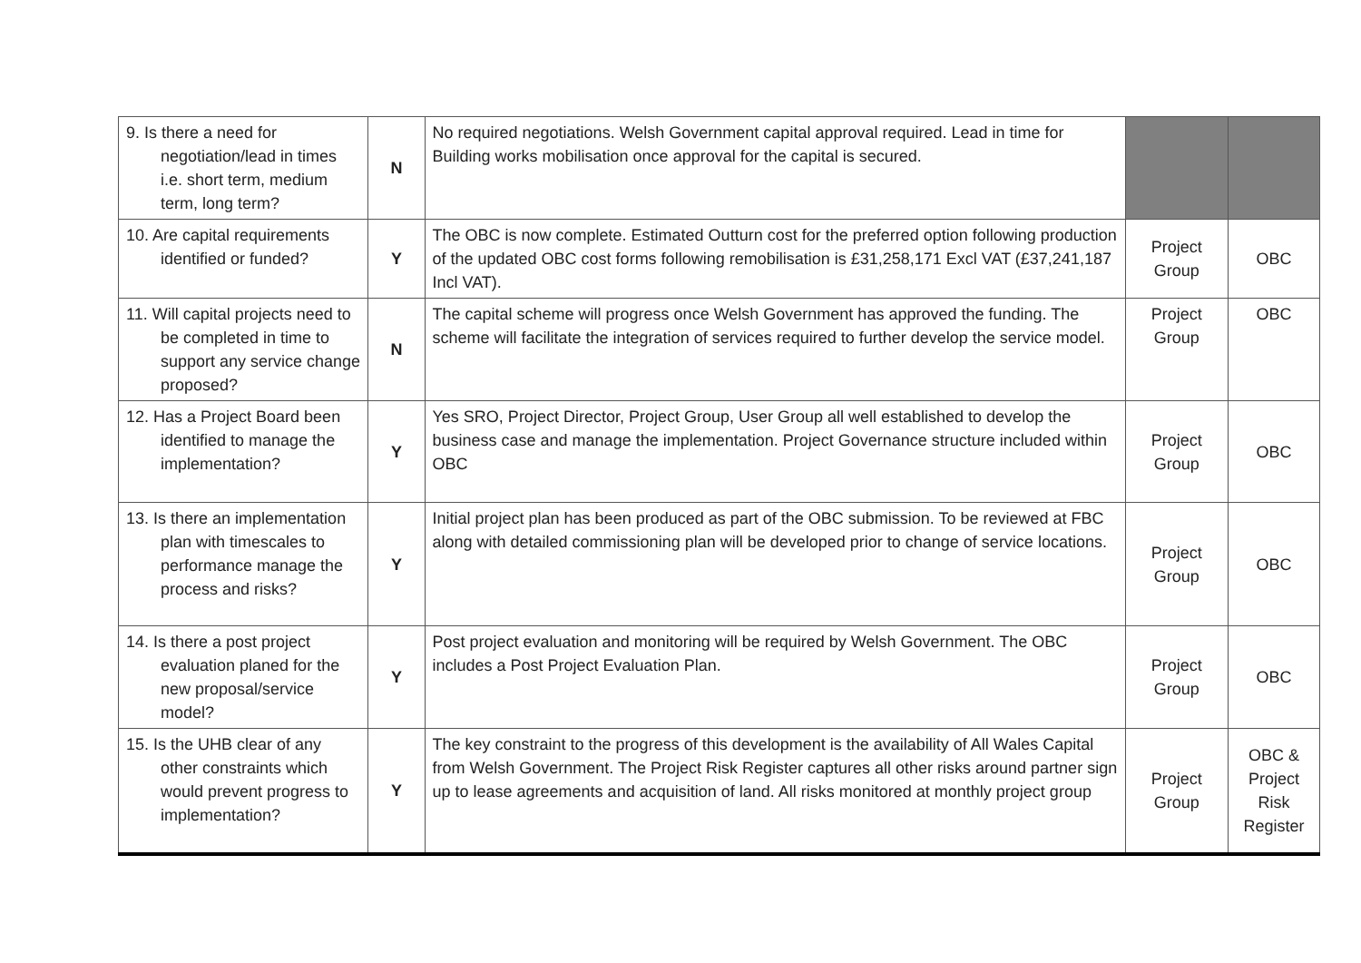| 9. Is there a need for negotiation/lead in times i.e. short term, medium term, long term? | N | No required negotiations. Welsh Government capital approval required. Lead in time for Building works mobilisation once approval for the capital is secured. | | |
| 10. Are capital requirements identified or funded? | Y | The OBC is now complete. Estimated Outturn cost for the preferred option following production of the updated OBC cost forms following remobilisation is £31,258,171 Excl VAT (£37,241,187 Incl VAT). | Project Group | OBC |
| 11. Will capital projects need to be completed in time to support any service change proposed? | N | The capital scheme will progress once Welsh Government has approved the funding. The scheme will facilitate the integration of services required to further develop the service model. | Project Group | OBC |
| 12. Has a Project Board been identified to manage the implementation? | Y | Yes SRO, Project Director, Project Group, User Group all well established to develop the business case and manage the implementation. Project Governance structure included within OBC | Project Group | OBC |
| 13. Is there an implementation plan with timescales to performance manage the process and risks? | Y | Initial project plan has been produced as part of the OBC submission. To be reviewed at FBC along with detailed commissioning plan will be developed prior to change of service locations. | Project Group | OBC |
| 14. Is there a post project evaluation planed for the new proposal/service model? | Y | Post project evaluation and monitoring will be required by Welsh Government. The OBC includes a Post Project Evaluation Plan. | Project Group | OBC |
| 15. Is the UHB clear of any other constraints which would prevent progress to implementation? | Y | The key constraint to the progress of this development is the availability of All Wales Capital from Welsh Government. The Project Risk Register captures all other risks around partner sign up to lease agreements and acquisition of land. All risks monitored at monthly project group | Project Group | OBC & Project Risk Register |